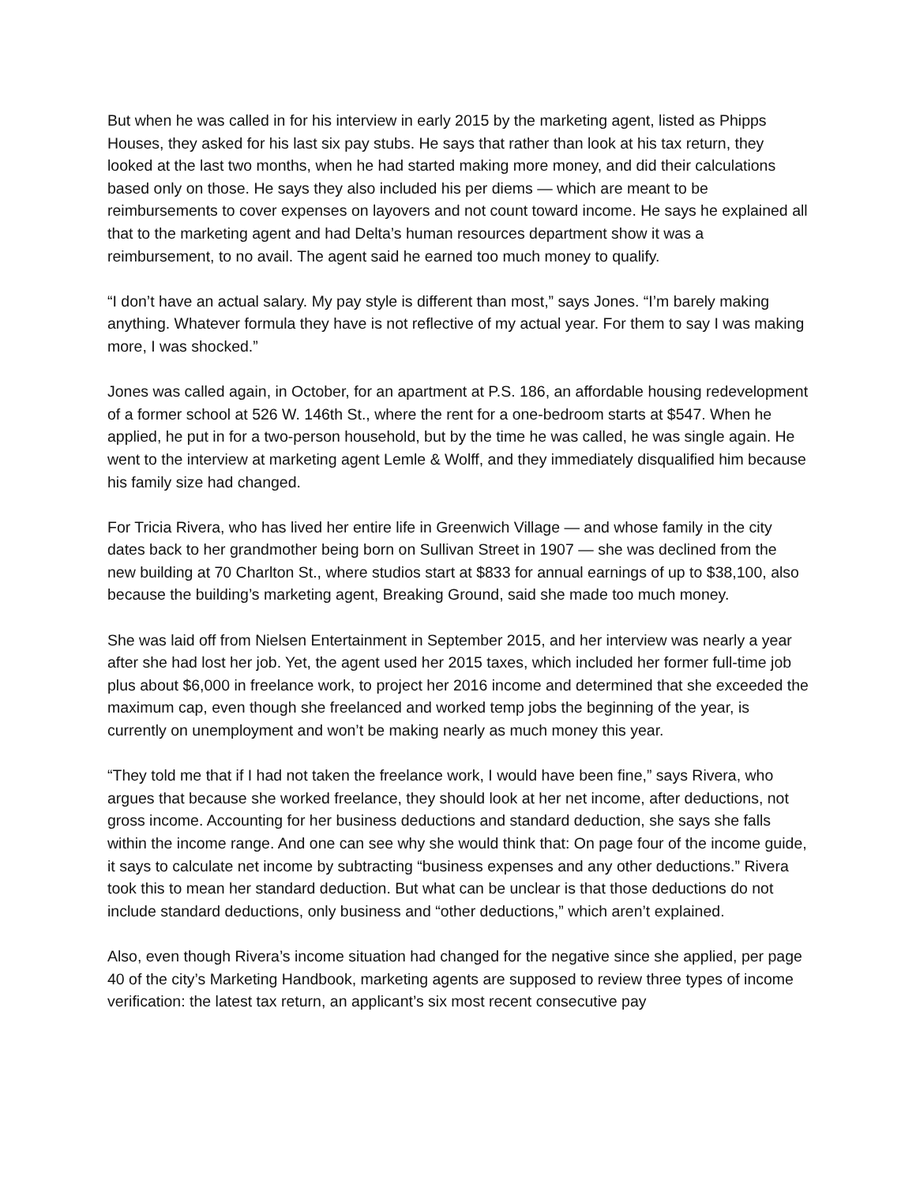But when he was called in for his interview in early 2015 by the marketing agent, listed as Phipps Houses, they asked for his last six pay stubs. He says that rather than look at his tax return, they looked at the last two months, when he had started making more money, and did their calculations based only on those. He says they also included his per diems — which are meant to be reimbursements to cover expenses on layovers and not count toward income. He says he explained all that to the marketing agent and had Delta’s human resources department show it was a reimbursement, to no avail. The agent said he earned too much money to qualify.
“I don’t have an actual salary. My pay style is different than most,” says Jones. “I’m barely making anything. Whatever formula they have is not reflective of my actual year. For them to say I was making more, I was shocked.”
Jones was called again, in October, for an apartment at P.S. 186, an affordable housing redevelopment of a former school at 526 W. 146th St., where the rent for a one-bedroom starts at $547. When he applied, he put in for a two-person household, but by the time he was called, he was single again. He went to the interview at marketing agent Lemle & Wolff, and they immediately disqualified him because his family size had changed.
For Tricia Rivera, who has lived her entire life in Greenwich Village — and whose family in the city dates back to her grandmother being born on Sullivan Street in 1907 — she was declined from the new building at 70 Charlton St., where studios start at $833 for annual earnings of up to $38,100, also because the building’s marketing agent, Breaking Ground, said she made too much money.
She was laid off from Nielsen Entertainment in September 2015, and her interview was nearly a year after she had lost her job. Yet, the agent used her 2015 taxes, which included her former full-time job plus about $6,000 in freelance work, to project her 2016 income and determined that she exceeded the maximum cap, even though she freelanced and worked temp jobs the beginning of the year, is currently on unemployment and won’t be making nearly as much money this year.
“They told me that if I had not taken the freelance work, I would have been fine,” says Rivera, who argues that because she worked freelance, they should look at her net income, after deductions, not gross income. Accounting for her business deductions and standard deduction, she says she falls within the income range. And one can see why she would think that: On page four of the income guide, it says to calculate net income by subtracting “business expenses and any other deductions.” Rivera took this to mean her standard deduction. But what can be unclear is that those deductions do not include standard deductions, only business and “other deductions,” which aren’t explained.
Also, even though Rivera’s income situation had changed for the negative since she applied, per page 40 of the city’s Marketing Handbook, marketing agents are supposed to review three types of income verification: the latest tax return, an applicant’s six most recent consecutive pay